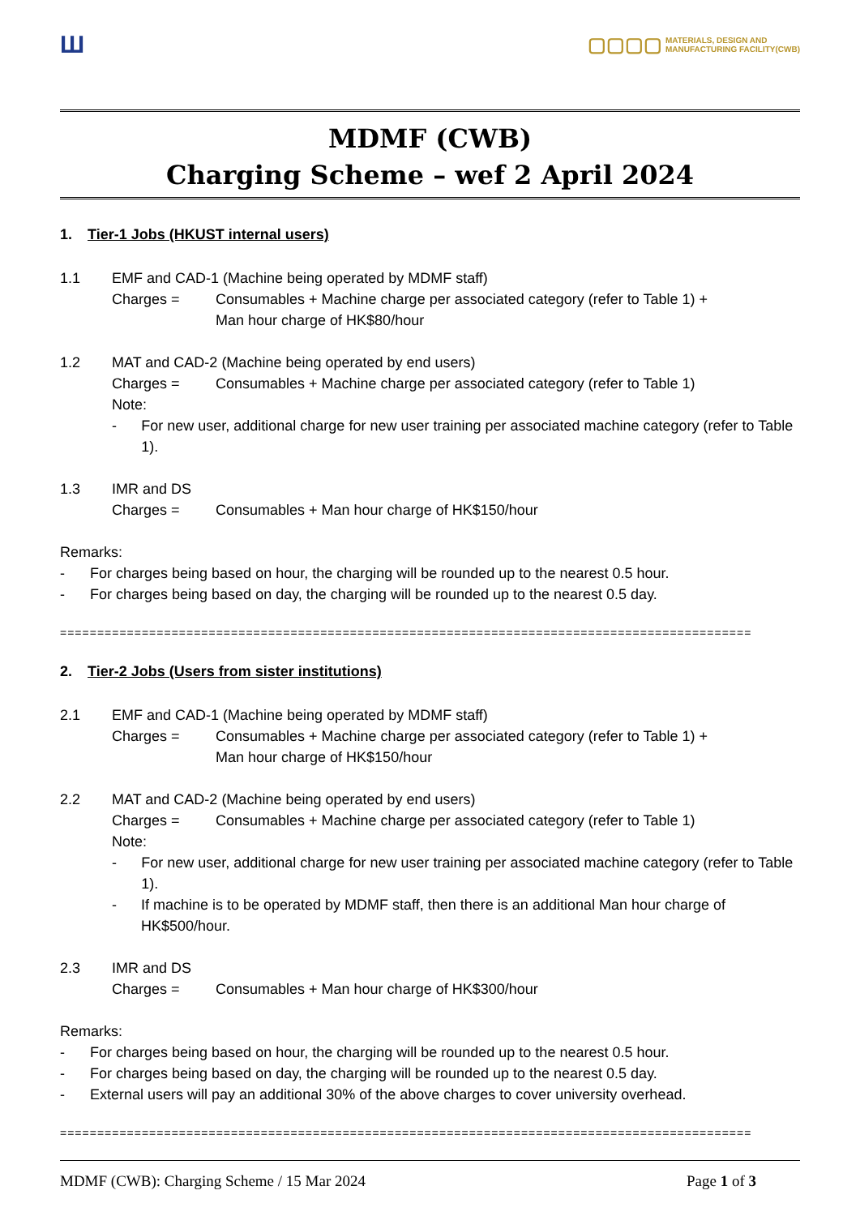Ш
▢▢▢▢ MATERIALS, DESIGN AND
MANUFACTURING FACILITY(CWB)
MDMF (CWB)
Charging Scheme – wef 2 April 2024
1. Tier-1 Jobs (HKUST internal users)
1.1 EMF and CAD-1 (Machine being operated by MDMF staff)
Charges = Consumables + Machine charge per associated category (refer to Table 1) +
Man hour charge of HK$80/hour
1.2 MAT and CAD-2 (Machine being operated by end users)
Charges = Consumables + Machine charge per associated category (refer to Table 1)
Note:
- For new user, additional charge for new user training per associated machine category (refer to Table 1).
1.3 IMR and DS
Charges = Consumables + Man hour charge of HK$150/hour
Remarks:
- For charges being based on hour, the charging will be rounded up to the nearest 0.5 hour.
- For charges being based on day, the charging will be rounded up to the nearest 0.5 day.
=============================================================================================
2. Tier-2 Jobs (Users from sister institutions)
2.1 EMF and CAD-1 (Machine being operated by MDMF staff)
Charges = Consumables + Machine charge per associated category (refer to Table 1) +
Man hour charge of HK$150/hour
2.2 MAT and CAD-2 (Machine being operated by end users)
Charges = Consumables + Machine charge per associated category (refer to Table 1)
Note:
- For new user, additional charge for new user training per associated machine category (refer to Table 1).
- If machine is to be operated by MDMF staff, then there is an additional Man hour charge of HK$500/hour.
2.3 IMR and DS
Charges = Consumables + Man hour charge of HK$300/hour
Remarks:
- For charges being based on hour, the charging will be rounded up to the nearest 0.5 hour.
- For charges being based on day, the charging will be rounded up to the nearest 0.5 day.
- External users will pay an additional 30% of the above charges to cover university overhead.
=============================================================================================
MDMF (CWB): Charging Scheme / 15 Mar 2024 Page 1 of 3